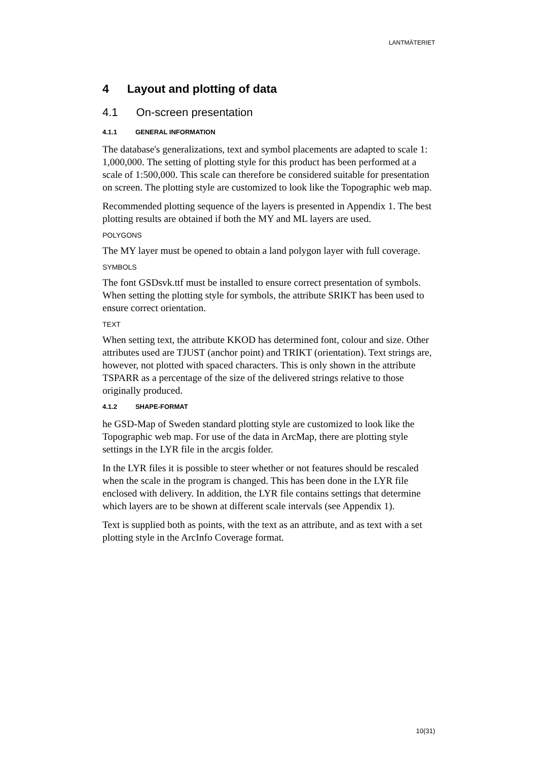LANTMÄTERIET
4 Layout and plotting of data
4.1 On-screen presentation
4.1.1 GENERAL INFORMATION
The database's generalizations, text and symbol placements are adapted to scale 1: 1,000,000. The setting of plotting style for this product has been performed at a scale of 1:500,000. This scale can therefore be considered suitable for presentation on screen. The plotting style are customized to look like the Topographic web map.
Recommended plotting sequence of the layers is presented in Appendix 1. The best plotting results are obtained if both the MY and ML layers are used.
POLYGONS
The MY layer must be opened to obtain a land polygon layer with full coverage.
SYMBOLS
The font GSDsvk.ttf must be installed to ensure correct presentation of symbols. When setting the plotting style for symbols, the attribute SRIKT has been used to ensure correct orientation.
TEXT
When setting text, the attribute KKOD has determined font, colour and size. Other attributes used are TJUST (anchor point) and TRIKT (orientation). Text strings are, however, not plotted with spaced characters. This is only shown in the attribute TSPARR as a percentage of the size of the delivered strings relative to those originally produced.
4.1.2 SHAPE-FORMAT
he GSD-Map of Sweden standard plotting style are customized to look like the Topographic web map. For use of the data in ArcMap, there are plotting style settings in the LYR file in the arcgis folder.
In the LYR files it is possible to steer whether or not features should be rescaled when the scale in the program is changed. This has been done in the LYR file enclosed with delivery. In addition, the LYR file contains settings that determine which layers are to be shown at different scale intervals (see Appendix 1).
Text is supplied both as points, with the text as an attribute, and as text with a set plotting style in the ArcInfo Coverage format.
10(31)